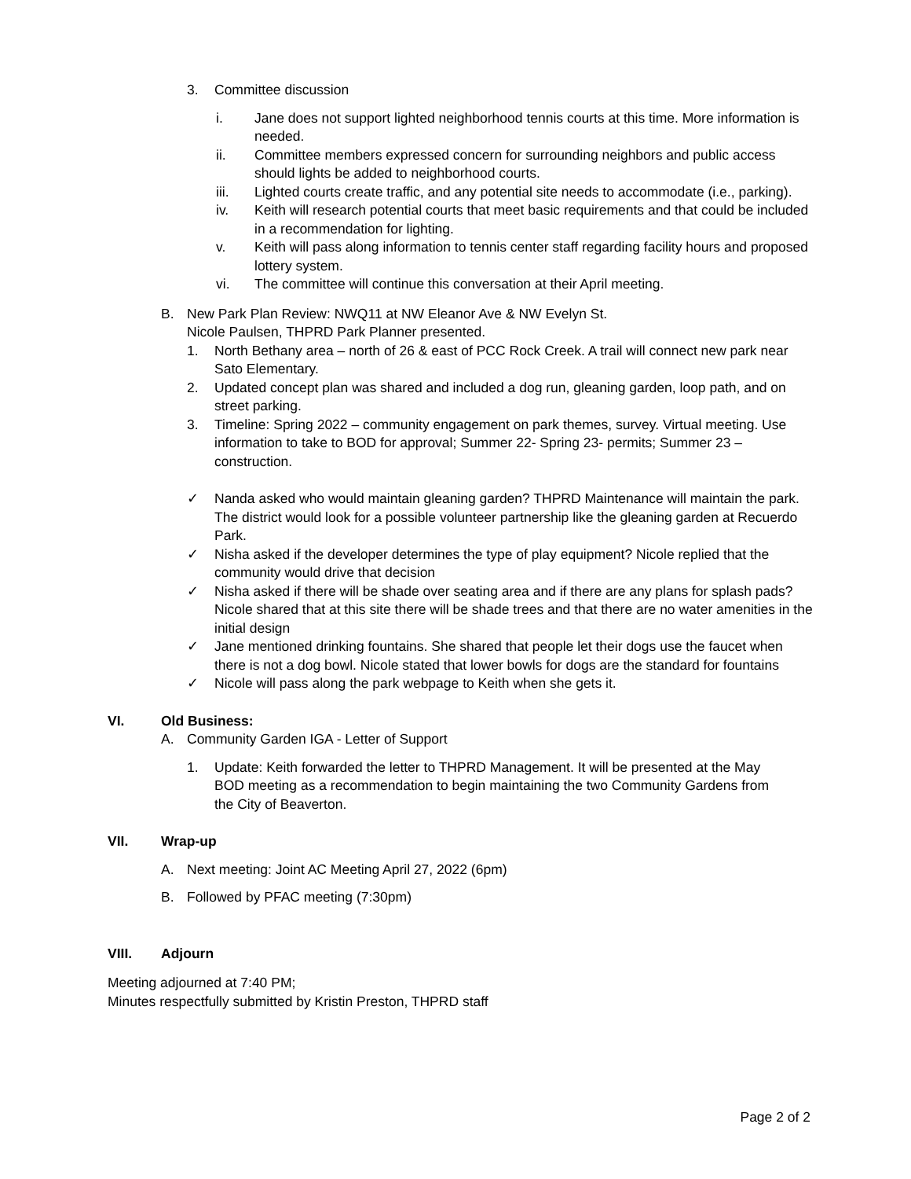3. Committee discussion
i. Jane does not support lighted neighborhood tennis courts at this time. More information is needed.
ii. Committee members expressed concern for surrounding neighbors and public access should lights be added to neighborhood courts.
iii. Lighted courts create traffic, and any potential site needs to accommodate (i.e., parking).
iv. Keith will research potential courts that meet basic requirements and that could be included in a recommendation for lighting.
v. Keith will pass along information to tennis center staff regarding facility hours and proposed lottery system.
vi. The committee will continue this conversation at their April meeting.
B. New Park Plan Review: NWQ11 at NW Eleanor Ave & NW Evelyn St.
Nicole Paulsen, THPRD Park Planner presented.
1. North Bethany area – north of 26 & east of PCC Rock Creek. A trail will connect new park near Sato Elementary.
2. Updated concept plan was shared and included a dog run, gleaning garden, loop path, and on street parking.
3. Timeline: Spring 2022 – community engagement on park themes, survey. Virtual meeting. Use information to take to BOD for approval; Summer 22- Spring 23- permits; Summer 23 – construction.
✓ Nanda asked who would maintain gleaning garden? THPRD Maintenance will maintain the park. The district would look for a possible volunteer partnership like the gleaning garden at Recuerdo Park.
✓ Nisha asked if the developer determines the type of play equipment? Nicole replied that the community would drive that decision
✓ Nisha asked if there will be shade over seating area and if there are any plans for splash pads? Nicole shared that at this site there will be shade trees and that there are no water amenities in the initial design
✓ Jane mentioned drinking fountains. She shared that people let their dogs use the faucet when there is not a dog bowl. Nicole stated that lower bowls for dogs are the standard for fountains
✓ Nicole will pass along the park webpage to Keith when she gets it.
VI. Old Business:
A. Community Garden IGA - Letter of Support
1. Update: Keith forwarded the letter to THPRD Management. It will be presented at the May BOD meeting as a recommendation to begin maintaining the two Community Gardens from the City of Beaverton.
VII. Wrap-up
A. Next meeting: Joint AC Meeting April 27, 2022 (6pm)
B. Followed by PFAC meeting (7:30pm)
VIII. Adjourn
Meeting adjourned at 7:40 PM;
Minutes respectfully submitted by Kristin Preston, THPRD staff
Page 2 of 2